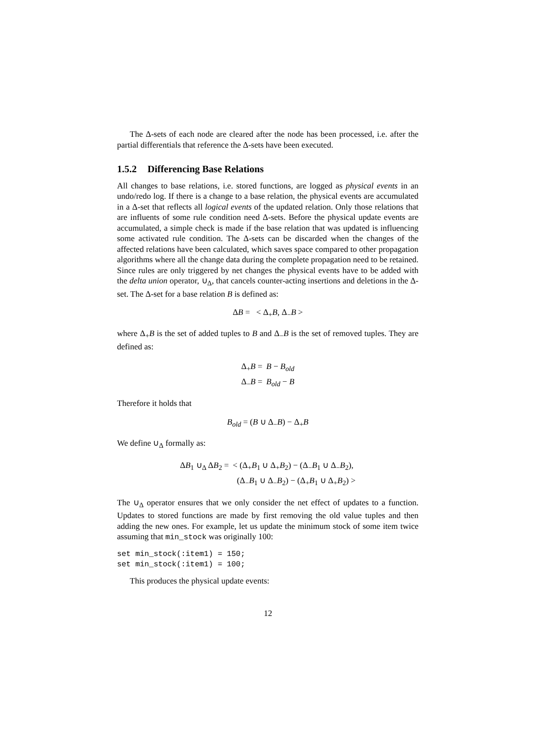The Δ-sets of each node are cleared after the node has been processed, i.e. after the partial differentials that reference the Δ-sets have been executed.
1.5.2 Differencing Base Relations
All changes to base relations, i.e. stored functions, are logged as physical events in an undo/redo log. If there is a change to a base relation, the physical events are accumulated in a Δ-set that reflects all logical events of the updated relation. Only those relations that are influents of some rule condition need Δ-sets. Before the physical update events are accumulated, a simple check is made if the base relation that was updated is influencing some activated rule condition. The Δ-sets can be discarded when the changes of the affected relations have been calculated, which saves space compared to other propagation algorithms where all the change data during the complete propagation need to be retained. Since rules are only triggered by net changes the physical events have to be added with the delta union operator, ∪<sub>Δ</sub>, that cancels counter-acting insertions and deletions in the Δ-set. The Δ-set for a base relation B is defined as:
ΔB = < Δ<sub>+</sub>B, Δ<sub>−</sub>B >
where Δ<sub>+</sub>B is the set of added tuples to B and Δ<sub>−</sub>B is the set of removed tuples. They are defined as:
| Δ<sub>+</sub> B = | B − B<sub>old</sub> |
| Δ<sub>−</sub> B = | B<sub>old</sub> − B |
Therefore it holds that
B<sub>old</sub> = (B ∪ Δ<sub>−</sub>B) − Δ<sub>+</sub>B
We define ∪<sub>Δ</sub> formally as:
| Δ B<sub>1</sub> ∪<sub>Δ</sub> Δ B<sub>2</sub> = | < (Δ<sub>+</sub> B<sub>1</sub> ∪ Δ<sub>+</sub> B<sub>2</sub>) − (Δ<sub>−</sub> B<sub>1</sub> ∪ Δ<sub>−</sub> B<sub>2</sub>), |
| | (Δ<sub>−</sub> B<sub>1</sub> ∪ Δ<sub>−</sub> B<sub>2</sub>) − (Δ<sub>+</sub> B<sub>1</sub> ∪ Δ<sub>+</sub> B<sub>2</sub>) > |
The ∪<sub>Δ</sub> operator ensures that we only consider the net effect of updates to a function. Updates to stored functions are made by first removing the old value tuples and then adding the new ones. For example, let us update the minimum stock of some item twice assuming that min_stock was originally 100:
set min_stock(:item1) = 150;
set min_stock(:item1) = 100;
This produces the physical update events:
12